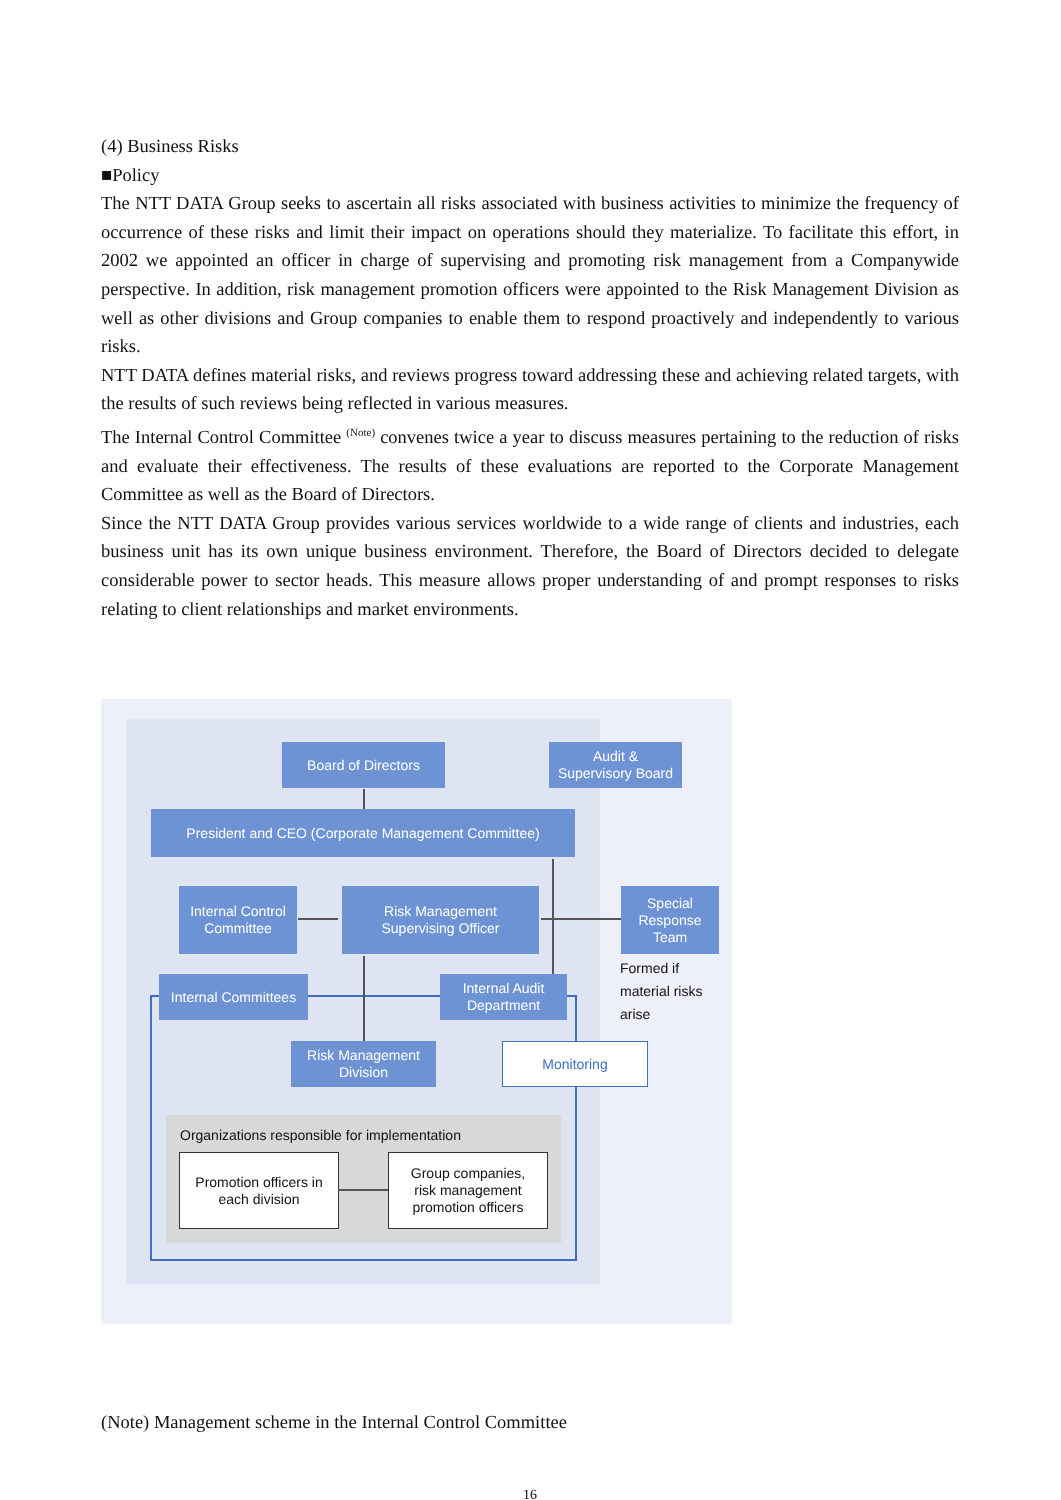(4) Business Risks
■Policy
The NTT DATA Group seeks to ascertain all risks associated with business activities to minimize the frequency of occurrence of these risks and limit their impact on operations should they materialize. To facilitate this effort, in 2002 we appointed an officer in charge of supervising and promoting risk management from a Companywide perspective. In addition, risk management promotion officers were appointed to the Risk Management Division as well as other divisions and Group companies to enable them to respond proactively and independently to various risks.
NTT DATA defines material risks, and reviews progress toward addressing these and achieving related targets, with the results of such reviews being reflected in various measures.
The Internal Control Committee <sup>(Note)</sup> convenes twice a year to discuss measures pertaining to the reduction of risks and evaluate their effectiveness. The results of these evaluations are reported to the Corporate Management Committee as well as the Board of Directors.
Since the NTT DATA Group provides various services worldwide to a wide range of clients and industries, each business unit has its own unique business environment. Therefore, the Board of Directors decided to delegate considerable power to sector heads. This measure allows proper understanding of and prompt responses to risks relating to client relationships and market environments.
Board of Directors
Audit &
Supervisory Board
President and CEO (Corporate Management Committee)
Internal Control
Committee
Risk Management
Supervising Officer
Special
Response
Team
Formed if
material risks
arise
Internal Committees
Internal Audit
Department
Risk Management
Division
Monitoring
Organizations responsible for implementation
Promotion officers in
each division
Group companies,
risk management
promotion officers
(Note) Management scheme in the Internal Control Committee
16